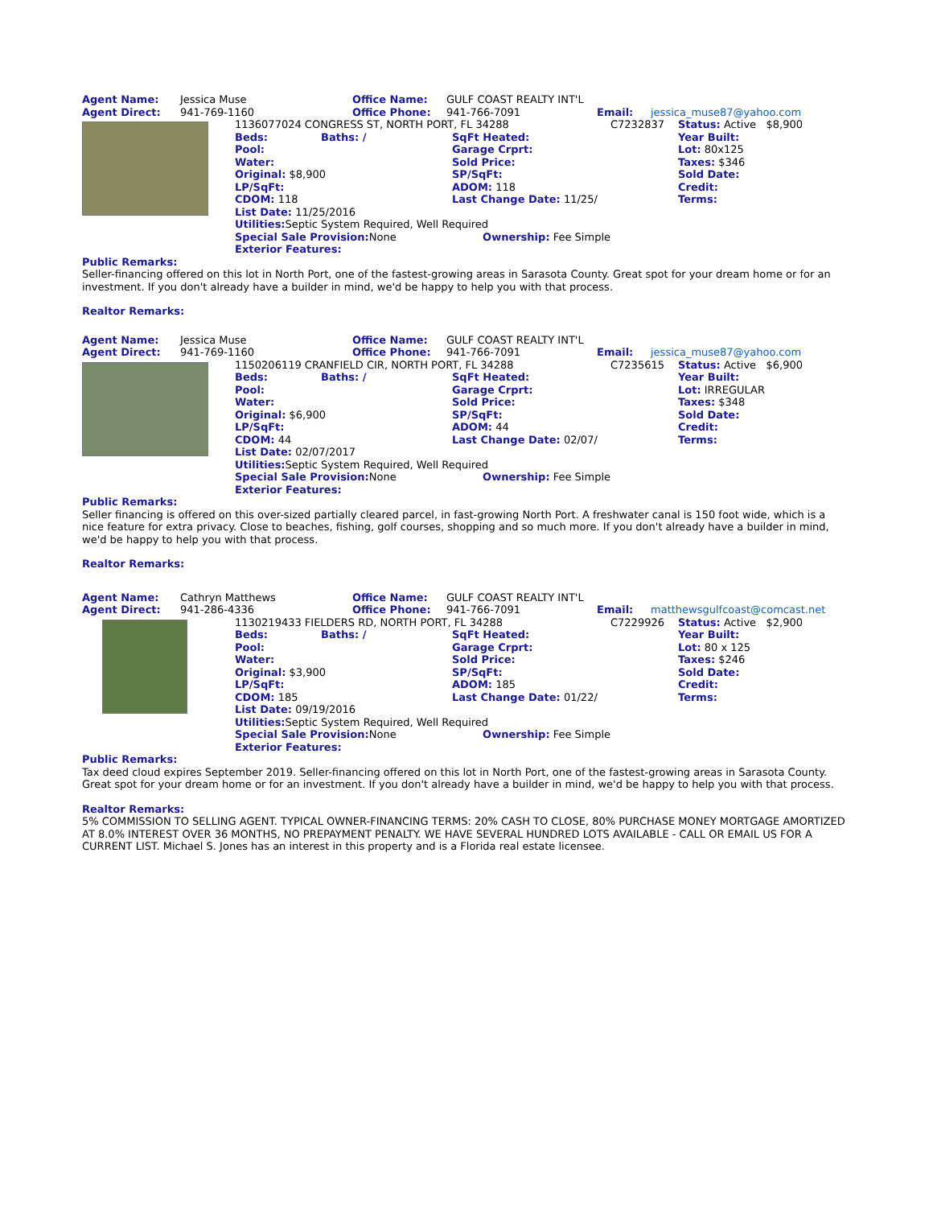| Agent Name: | Jessica Muse | Office Name: | GULF COAST REALTY INT'L | | |
| Agent Direct: | 941-769-1160 | Office Phone: | 941-766-7091 | Email: | jessica_muse87@yahoo.com |
| | 1136077024 CONGRESS ST, NORTH PORT, FL 34288 | | C7232837 | Status: Active $8,900 |
| | Beds: Baths: / | SqFt Heated: | | Year Built: |
| | Pool: | Garage Crprt: | | Lot: 80x125 |
| | Water: | Sold Price: | | Taxes: $346 |
| | Original: $8,900 | SP/SqFt: | | Sold Date: |
| | LP/SqFt: | ADOM: 118 | | Credit: |
| | CDOM: 118 | Last Change Date: 11/25/ | | Terms: |
| | List Date: 11/25/2016 | | | |
| | Utilities: Septic System Required, Well Required | | | |
| | Special Sale Provision: None Ownership: Fee Simple | | | |
| | Exterior Features: | | | |
Public Remarks:
Seller-financing offered on this lot in North Port, one of the fastest-growing areas in Sarasota County. Great spot for your dream home or for an investment. If you don't already have a builder in mind, we'd be happy to help you with that process.
Realtor Remarks:
| Agent Name: | Jessica Muse | Office Name: | GULF COAST REALTY INT'L | | |
| Agent Direct: | 941-769-1160 | Office Phone: | 941-766-7091 | Email: | jessica_muse87@yahoo.com |
| | 1150206119 CRANFIELD CIR, NORTH PORT, FL 34288 | | C7235615 | Status: Active $6,900 |
| | Beds: Baths: / | SqFt Heated: | | Year Built: |
| | Pool: | Garage Crprt: | | Lot: IRREGULAR |
| | Water: | Sold Price: | | Taxes: $348 |
| | Original: $6,900 | SP/SqFt: | | Sold Date: |
| | LP/SqFt: | ADOM: 44 | | Credit: |
| | CDOM: 44 | Last Change Date: 02/07/ | | Terms: |
| | List Date: 02/07/2017 | | | |
| | Utilities: Septic System Required, Well Required | | | |
| | Special Sale Provision: None Ownership: Fee Simple | | | |
| | Exterior Features: | | | |
Public Remarks:
Seller financing is offered on this over-sized partially cleared parcel, in fast-growing North Port. A freshwater canal is 150 foot wide, which is a nice feature for extra privacy. Close to beaches, fishing, golf courses, shopping and so much more. If you don't already have a builder in mind, we'd be happy to help you with that process.
Realtor Remarks:
| Agent Name: | Cathryn Matthews | Office Name: | GULF COAST REALTY INT'L | | |
| Agent Direct: | 941-286-4336 | Office Phone: | 941-766-7091 | Email: | matthewsgulfcoast@comcast.net |
| | 1130219433 FIELDERS RD, NORTH PORT, FL 34288 | | C7229926 | Status: Active $2,900 |
| | Beds: Baths: / | SqFt Heated: | | Year Built: |
| | Pool: | Garage Crprt: | | Lot: 80 x 125 |
| | Water: | Sold Price: | | Taxes: $246 |
| | Original: $3,900 | SP/SqFt: | | Sold Date: |
| | LP/SqFt: | ADOM: 185 | | Credit: |
| | CDOM: 185 | Last Change Date: 01/22/ | | Terms: |
| | List Date: 09/19/2016 | | | |
| | Utilities: Septic System Required, Well Required | | | |
| | Special Sale Provision: None Ownership: Fee Simple | | | |
| | Exterior Features: | | | |
Public Remarks:
Tax deed cloud expires September 2019. Seller-financing offered on this lot in North Port, one of the fastest-growing areas in Sarasota County. Great spot for your dream home or for an investment. If you don't already have a builder in mind, we'd be happy to help you with that process.
Realtor Remarks:
5% COMMISSION TO SELLING AGENT. TYPICAL OWNER-FINANCING TERMS: 20% CASH TO CLOSE, 80% PURCHASE MONEY MORTGAGE AMORTIZED AT 8.0% INTEREST OVER 36 MONTHS, NO PREPAYMENT PENALTY. WE HAVE SEVERAL HUNDRED LOTS AVAILABLE - CALL OR EMAIL US FOR A CURRENT LIST. Michael S. Jones has an interest in this property and is a Florida real estate licensee.